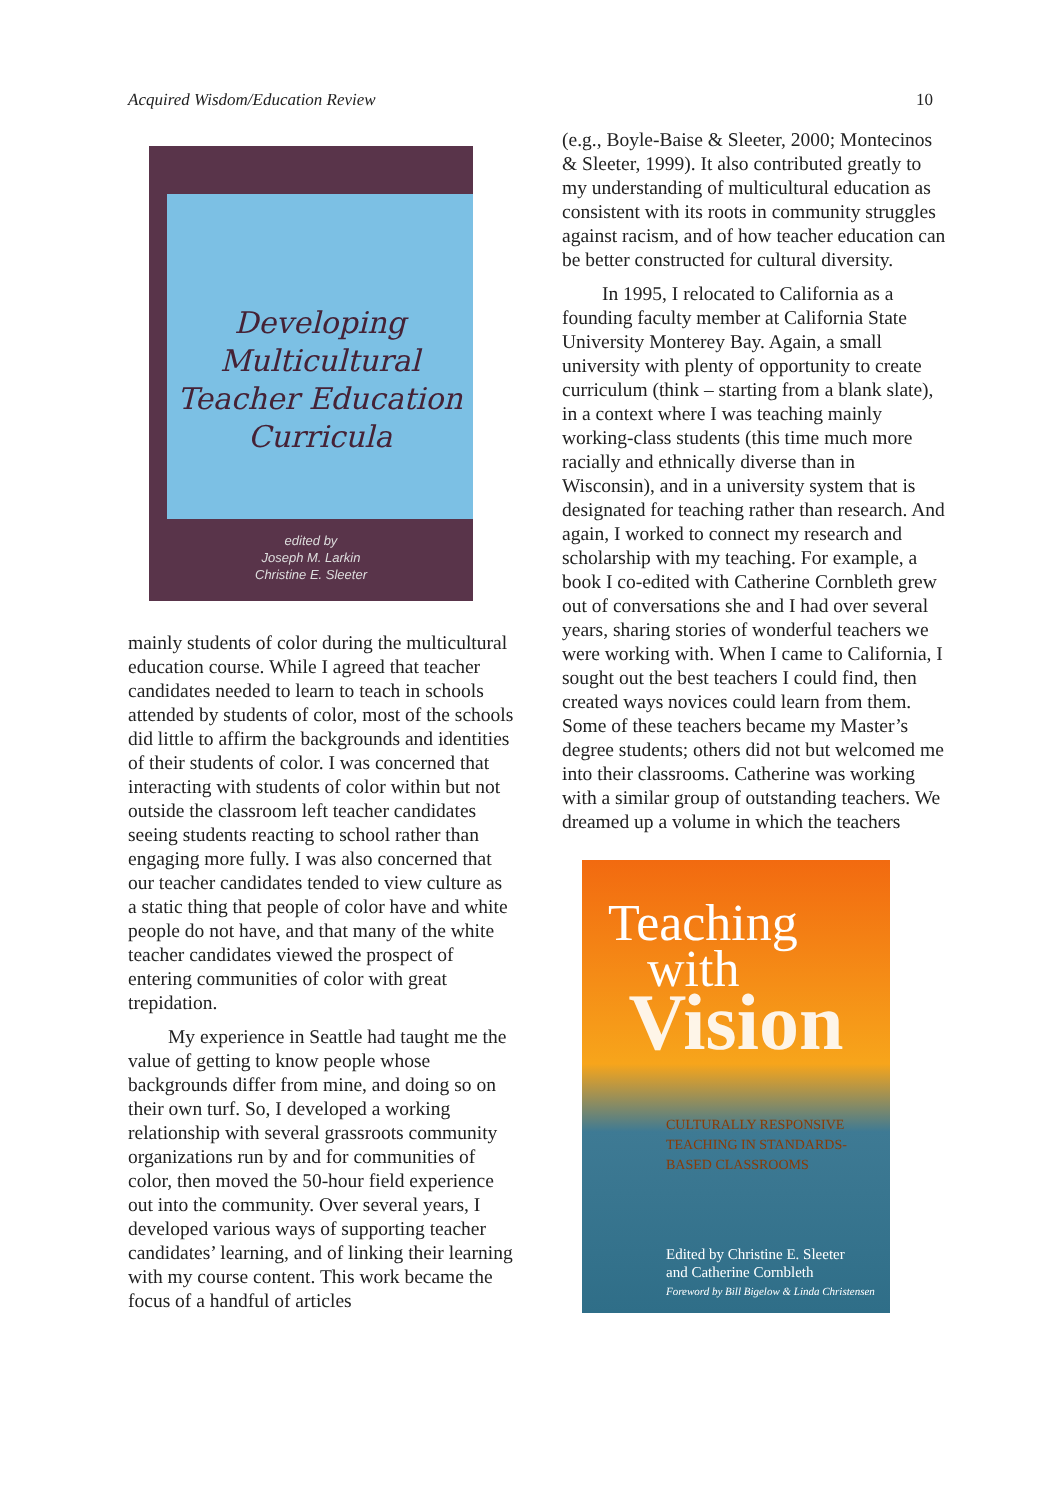Acquired Wisdom/Education Review 10
Developing
Multicultural
Teacher Education
Curricula
edited by
Joseph M. Larkin
Christine E. Sleeter
mainly students of color during the multicultural education course. While I agreed that teacher candidates needed to learn to teach in schools attended by students of color, most of the schools did little to affirm the backgrounds and identities of their students of color. I was concerned that interacting with students of color within but not outside the classroom left teacher candidates seeing students reacting to school rather than engaging more fully. I was also concerned that our teacher candidates tended to view culture as a static thing that people of color have and white people do not have, and that many of the white teacher candidates viewed the prospect of entering communities of color with great trepidation.
My experience in Seattle had taught me the value of getting to know people whose backgrounds differ from mine, and doing so on their own turf. So, I developed a working relationship with several grassroots community organizations run by and for communities of color, then moved the 50-hour field experience out into the community. Over several years, I developed various ways of supporting teacher candidates’ learning, and of linking their learning with my course content. This work became the focus of a handful of articles
(e.g., Boyle-Baise & Sleeter, 2000; Montecinos & Sleeter, 1999). It also contributed greatly to my understanding of multicultural education as consistent with its roots in community struggles against racism, and of how teacher education can be better constructed for cultural diversity.
In 1995, I relocated to California as a founding faculty member at California State University Monterey Bay. Again, a small university with plenty of opportunity to create curriculum (think – starting from a blank slate), in a context where I was teaching mainly working-class students (this time much more racially and ethnically diverse than in Wisconsin), and in a university system that is designated for teaching rather than research. And again, I worked to connect my research and scholarship with my teaching. For example, a book I co-edited with Catherine Cornbleth grew out of conversations she and I had over several years, sharing stories of wonderful teachers we were working with. When I came to California, I sought out the best teachers I could find, then created ways novices could learn from them. Some of these teachers became my Master’s degree students; others did not but welcomed me into their classrooms. Catherine was working with a similar group of outstanding teachers. We dreamed up a volume in which the teachers
Teaching
with
Vision
CULTURALLY RESPONSIVE
TEACHING IN STANDARDS-
BASED CLASSROOMS
Edited by Christine E. Sleeter
and Catherine Cornbleth
Foreword by Bill Bigelow & Linda Christensen